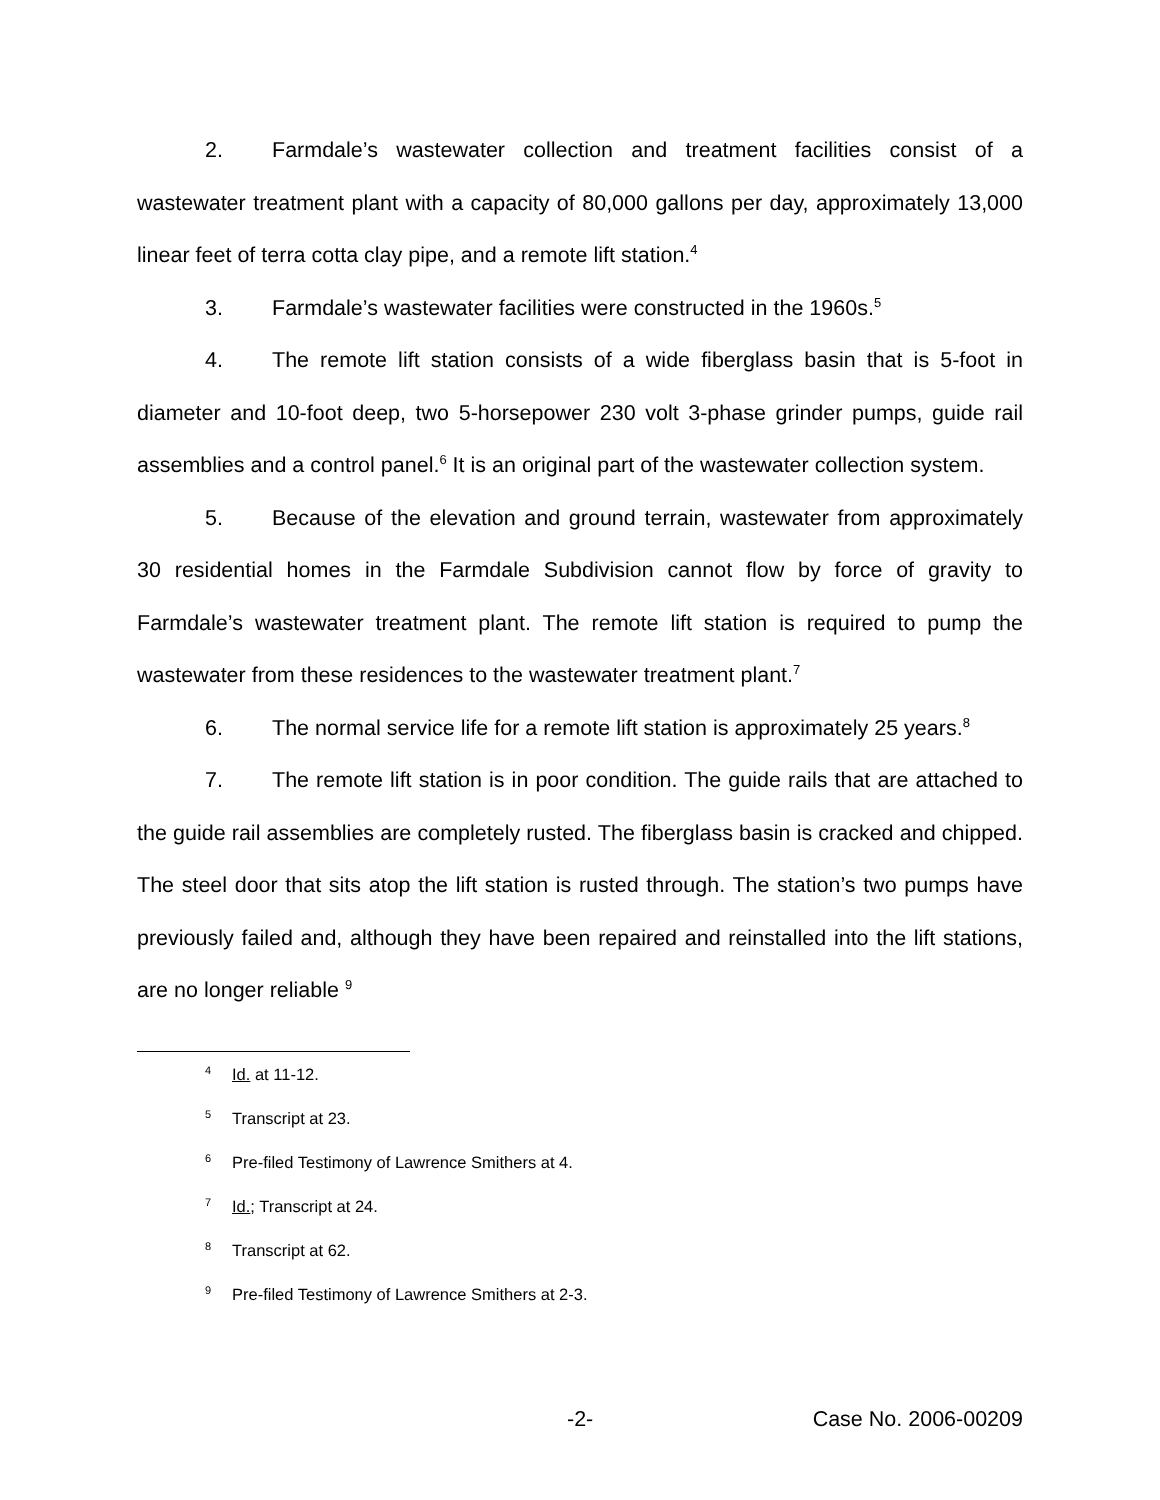2. Farmdale’s wastewater collection and treatment facilities consist of a wastewater treatment plant with a capacity of 80,000 gallons per day, approximately 13,000 linear feet of terra cotta clay pipe, and a remote lift station.<sup>4</sup>
3. Farmdale’s wastewater facilities were constructed in the 1960s.<sup>5</sup>
4. The remote lift station consists of a wide fiberglass basin that is 5-foot in diameter and 10-foot deep, two 5-horsepower 230 volt 3-phase grinder pumps, guide rail assemblies and a control panel.<sup>6</sup> It is an original part of the wastewater collection system.
5. Because of the elevation and ground terrain, wastewater from approximately 30 residential homes in the Farmdale Subdivision cannot flow by force of gravity to Farmdale’s wastewater treatment plant. The remote lift station is required to pump the wastewater from these residences to the wastewater treatment plant.<sup>7</sup>
6. The normal service life for a remote lift station is approximately 25 years.<sup>8</sup>
7. The remote lift station is in poor condition. The guide rails that are attached to the guide rail assemblies are completely rusted. The fiberglass basin is cracked and chipped. The steel door that sits atop the lift station is rusted through. The station’s two pumps have previously failed and, although they have been repaired and reinstalled into the lift stations, are no longer reliable <sup>9</sup>
<sup>4</sup> Id. at 11-12.
<sup>5</sup> Transcript at 23.
<sup>6</sup> Pre-filed Testimony of Lawrence Smithers at 4.
<sup>7</sup> Id.; Transcript at 24.
<sup>8</sup> Transcript at 62.
<sup>9</sup> Pre-filed Testimony of Lawrence Smithers at 2-3.
-2- Case No. 2006-00209